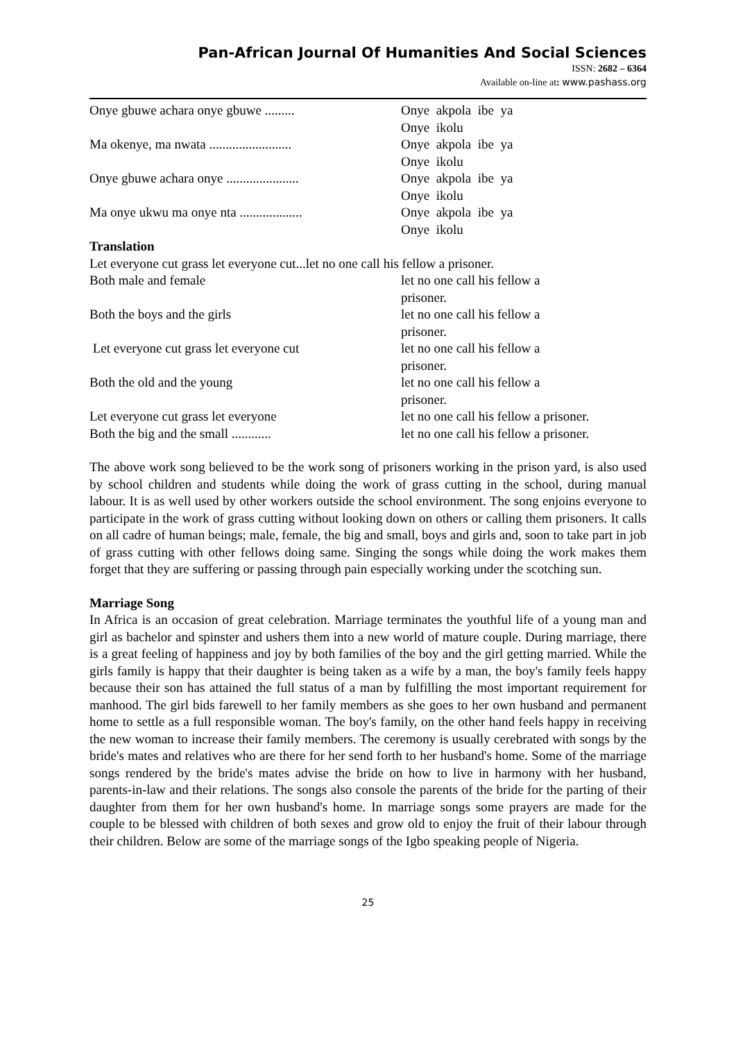Pan-African Journal Of Humanities And Social Sciences
ISSN: 2682 – 6364
Available on-line at: www.pashass.org
Onye gbuwe achara onye gbuwe ......... Onye akpola ibe ya
Onye ikolu
Ma okenye, ma nwata .........................
Onye akpola ibe ya
Onye ikolu
Onye gbuwe achara onye ......................
Onye akpola ibe ya
Onye ikolu
Ma onye ukwu ma onye nta ...................
Onye akpola ibe ya
Onye ikolu
Translation
Let everyone cut grass let everyone cut...let no one call his fellow a prisoner.
Both male and female let no one call his fellow a
prisoner.
Both the boys and the girls let no one call his fellow a
prisoner.
Let everyone cut grass let everyone cut let no one call his fellow a
prisoner.
Both the old and the young let no one call his fellow a
prisoner.
Let everyone cut grass let everyone let no one call his fellow a prisoner.
Both the big and the small ............ let no one call his fellow a prisoner.
The above work song believed to be the work song of prisoners working in the prison yard, is also used by school children and students while doing the work of grass cutting in the school, during manual labour. It is as well used by other workers outside the school environment. The song enjoins everyone to participate in the work of grass cutting without looking down on others or calling them prisoners. It calls on all cadre of human beings; male, female, the big and small, boys and girls and, soon to take part in job of grass cutting with other fellows doing same. Singing the songs while doing the work makes them forget that they are suffering or passing through pain especially working under the scotching sun.
Marriage Song
In Africa is an occasion of great celebration. Marriage terminates the youthful life of a young man and girl as bachelor and spinster and ushers them into a new world of mature couple. During marriage, there is a great feeling of happiness and joy by both families of the boy and the girl getting married. While the girls family is happy that their daughter is being taken as a wife by a man, the boy's family feels happy because their son has attained the full status of a man by fulfilling the most important requirement for manhood. The girl bids farewell to her family members as she goes to her own husband and permanent home to settle as a full responsible woman. The boy's family, on the other hand feels happy in receiving the new woman to increase their family members. The ceremony is usually cerebrated with songs by the bride's mates and relatives who are there for her send forth to her husband's home. Some of the marriage songs rendered by the bride's mates advise the bride on how to live in harmony with her husband, parents-in-law and their relations. The songs also console the parents of the bride for the parting of their daughter from them for her own husband's home. In marriage songs some prayers are made for the couple to be blessed with children of both sexes and grow old to enjoy the fruit of their labour through their children. Below are some of the marriage songs of the Igbo speaking people of Nigeria.
25